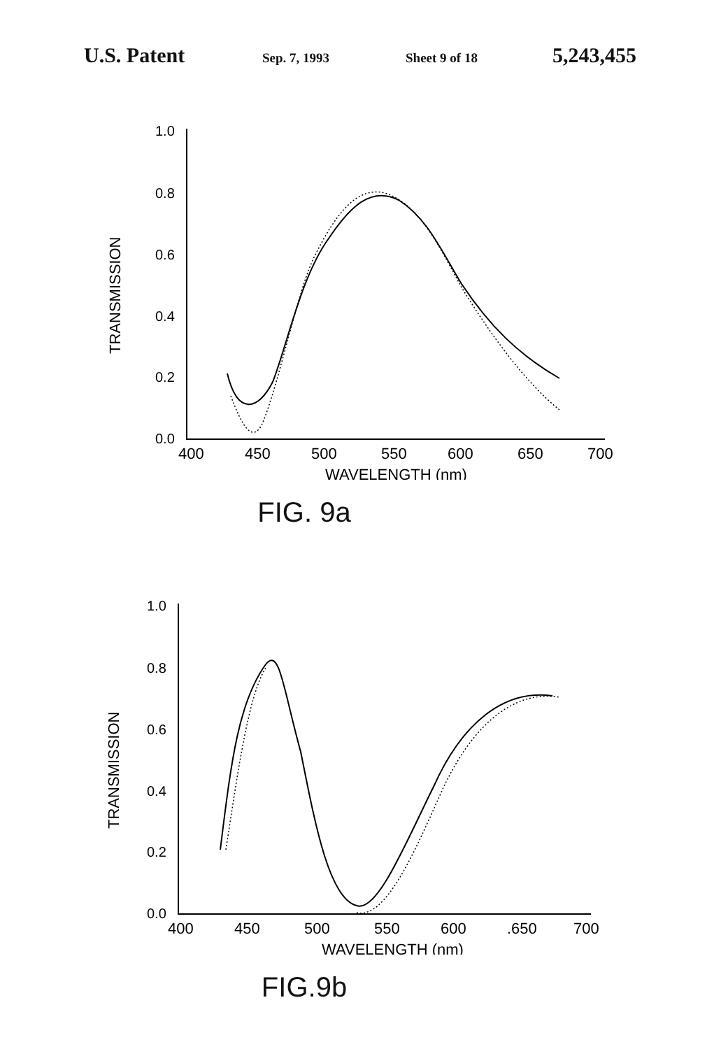U.S. Patent Sep. 7, 1993 Sheet 9 of 18 5,243,455
TRANSMISSION
1.0
0.8
0.6
0.4
0.2
0.0
400
450
500
550
600
650
700
WAVELENGTH (nm)
FIG. 9a
TRANSMISSION
1.0
0.8
0.6
0.4
0.2
0.0
400
450
500
550
600
.650
700
WAVELENGTH (nm)
FIG.9b